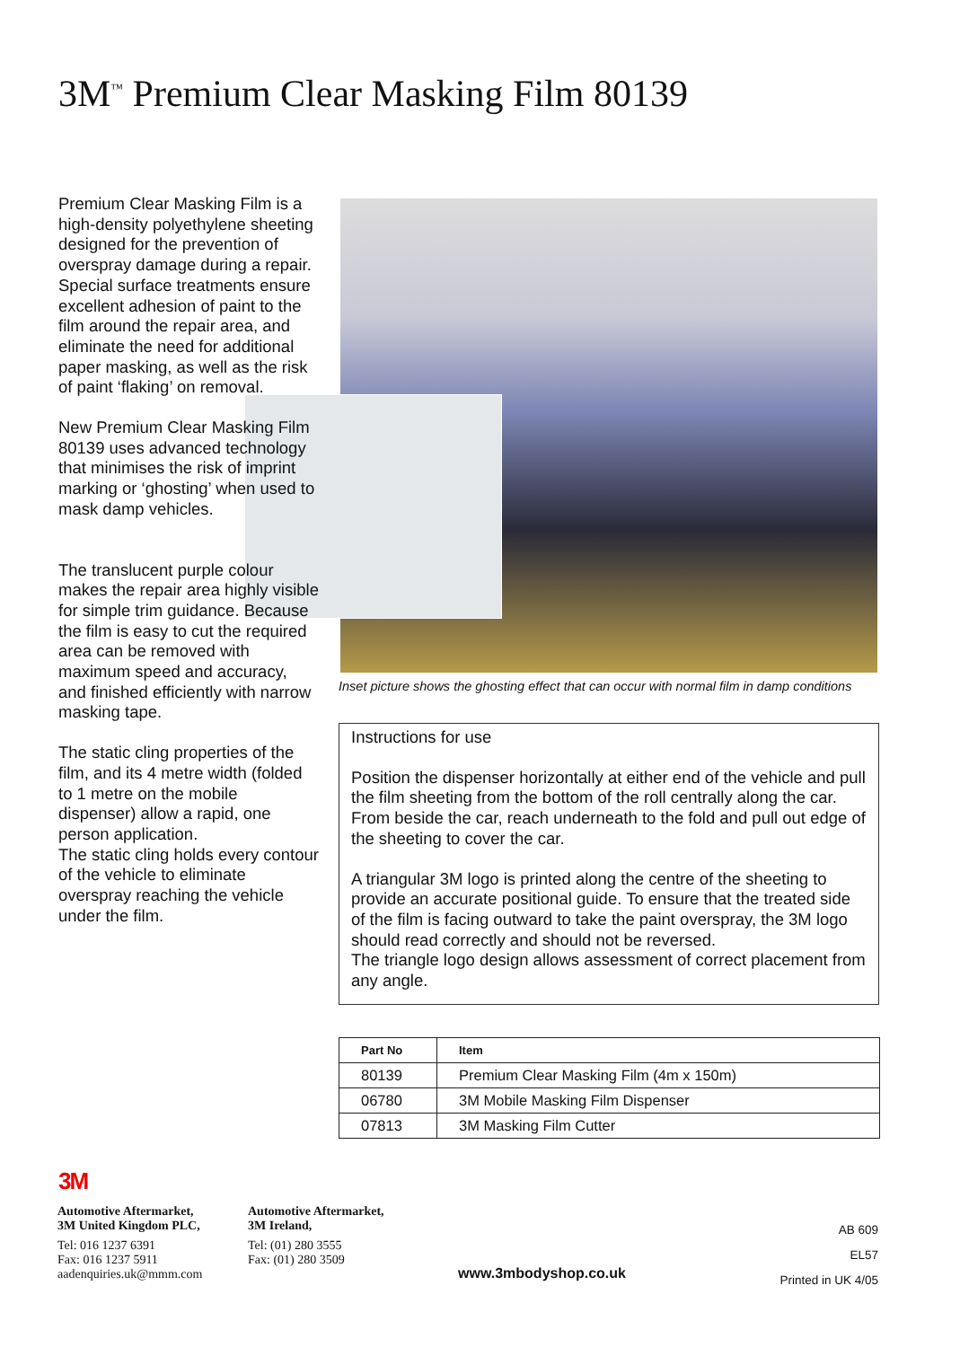3M<sup>™</sup> Premium Clear Masking Film 80139
Premium Clear Masking Film is a high-density polyethylene sheeting designed for the prevention of overspray damage during a repair. Special surface treatments ensure excellent adhesion of paint to the film around the repair area, and eliminate the need for additional paper masking, as well as the risk of paint ‘flaking’ on removal.
New Premium Clear Masking Film 80139 uses advanced technology that minimises the risk of imprint marking or ‘ghosting’ when used to mask damp vehicles.
The translucent purple colour makes the repair area highly visible for simple trim guidance. Because the film is easy to cut the required area can be removed with maximum speed and accuracy, and finished efficiently with narrow masking tape.
The static cling properties of the film, and its 4 metre width (folded to 1 metre on the mobile dispenser) allow a rapid, one person application.
The static cling holds every contour of the vehicle to eliminate overspray reaching the vehicle under the film.
Inset picture shows the ghosting effect that can occur with normal film in damp conditions
Instructions for use
Position the dispenser horizontally at either end of the vehicle and pull the film sheeting from the bottom of the roll centrally along the car. From beside the car, reach underneath to the fold and pull out edge of the sheeting to cover the car.
A triangular 3M logo is printed along the centre of the sheeting to provide an accurate positional guide. To ensure that the treated side of the film is facing outward to take the paint overspray, the 3M logo should read correctly and should not be reversed.
The triangle logo design allows assessment of correct placement from any angle.
| Part No | Item |
| --- | --- |
| 80139 | Premium Clear Masking Film (4m x 150m) |
| 06780 | 3M Mobile Masking Film Dispenser |
| 07813 | 3M Masking Film Cutter |
3M
Automotive Aftermarket,
3M United Kingdom PLC,
Tel: 016 1237 6391
Fax: 016 1237 5911
aadenquiries.uk@mmm.com
Automotive Aftermarket,
3M Ireland,
Tel: (01) 280 3555
Fax: (01) 280 3509
www.3mbodyshop.co.uk
AB 609
EL57
Printed in UK 4/05